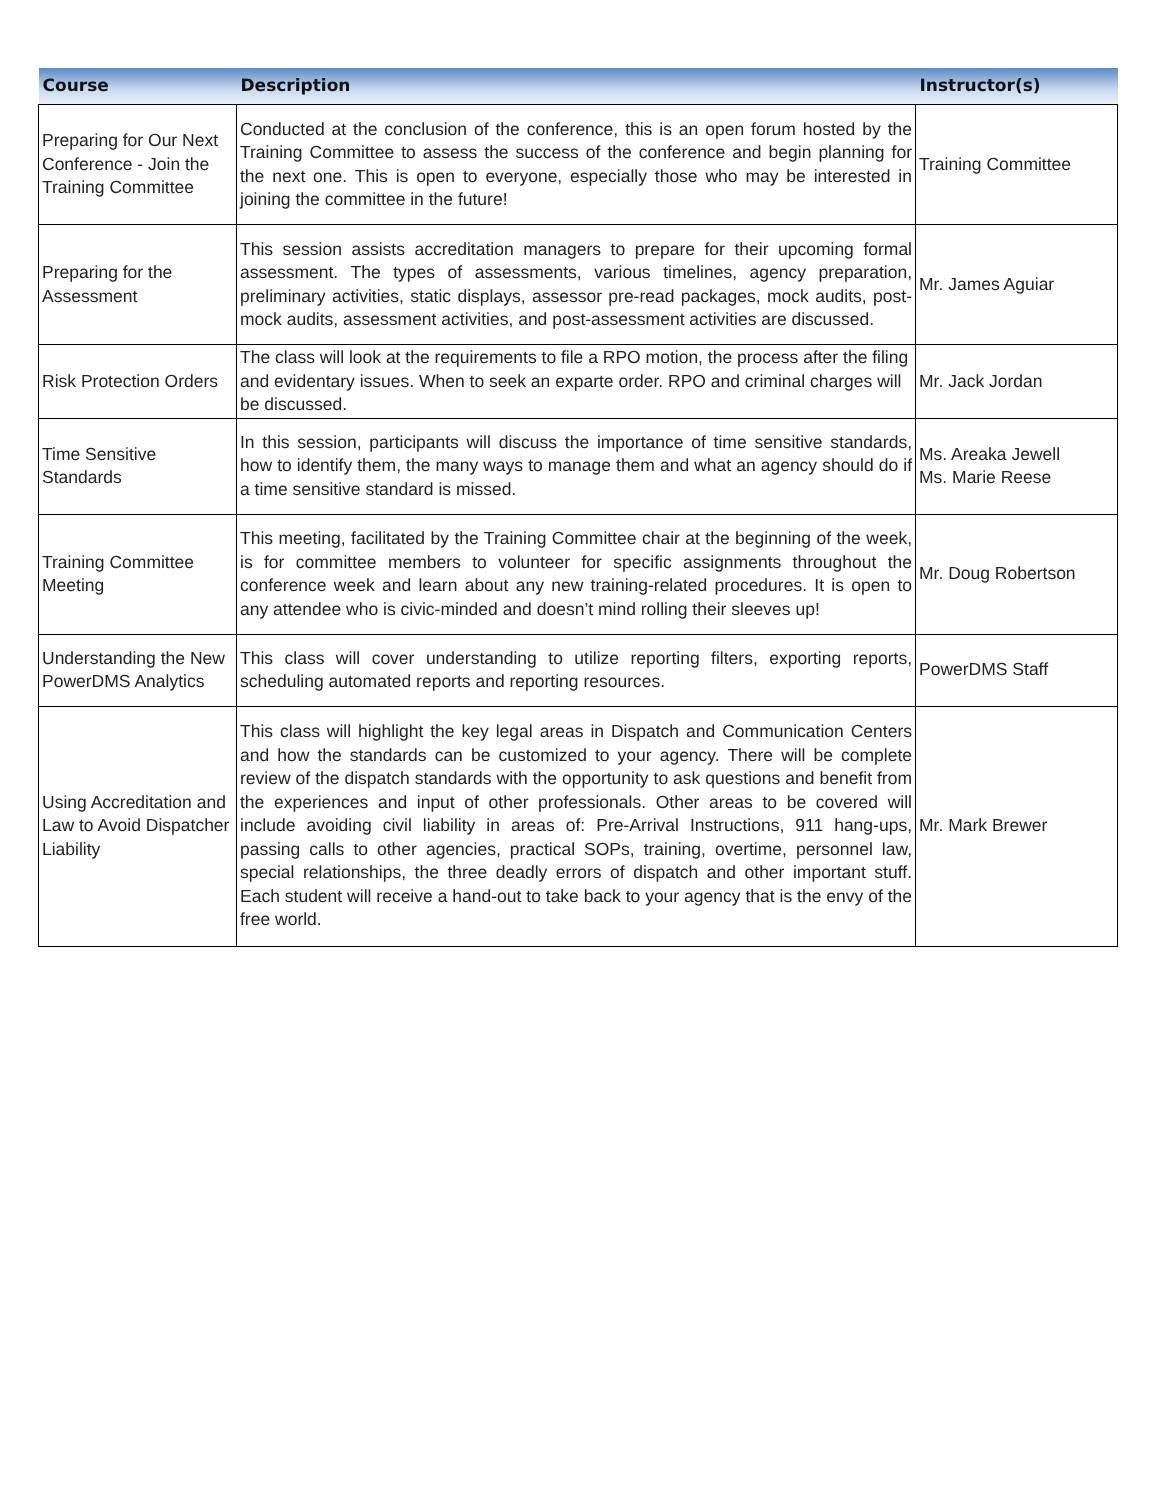| Course | Description | Instructor(s) |
| --- | --- | --- |
| Preparing for Our Next Conference - Join the Training Committee | Conducted at the conclusion of the conference, this is an open forum hosted by the Training Committee to assess the success of the conference and begin planning for the next one. This is open to everyone, especially those who may be interested in joining the committee in the future! | Training Committee |
| Preparing for the Assessment | This session assists accreditation managers to prepare for their upcoming formal assessment. The types of assessments, various timelines, agency preparation, preliminary activities, static displays, assessor pre-read packages, mock audits, post-mock audits, assessment activities, and post-assessment activities are discussed. | Mr. James Aguiar |
| Risk Protection Orders | The class will look at the requirements to file a RPO motion, the process after the filing and evidentary issues. When to seek an exparte order. RPO and criminal charges will be discussed. | Mr. Jack Jordan |
| Time Sensitive Standards | In this session, participants will discuss the importance of time sensitive standards, how to identify them, the many ways to manage them and what an agency should do if a time sensitive standard is missed. | Ms. Areaka Jewell Ms. Marie Reese |
| Training Committee Meeting | This meeting, facilitated by the Training Committee chair at the beginning of the week, is for committee members to volunteer for specific assignments throughout the conference week and learn about any new training-related procedures. It is open to any attendee who is civic-minded and doesn’t mind rolling their sleeves up! | Mr. Doug Robertson |
| Understanding the New PowerDMS Analytics | This class will cover understanding to utilize reporting filters, exporting reports, scheduling automated reports and reporting resources. | PowerDMS Staff |
| Using Accreditation and Law to Avoid Dispatcher Liability | This class will highlight the key legal areas in Dispatch and Communication Centers and how the standards can be customized to your agency. There will be complete review of the dispatch standards with the opportunity to ask questions and benefit from the experiences and input of other professionals. Other areas to be covered will include avoiding civil liability in areas of: Pre-Arrival Instructions, 911 hang-ups, passing calls to other agencies, practical SOPs, training, overtime, personnel law, special relationships, the three deadly errors of dispatch and other important stuff. Each student will receive a hand-out to take back to your agency that is the envy of the free world. | Mr. Mark Brewer |